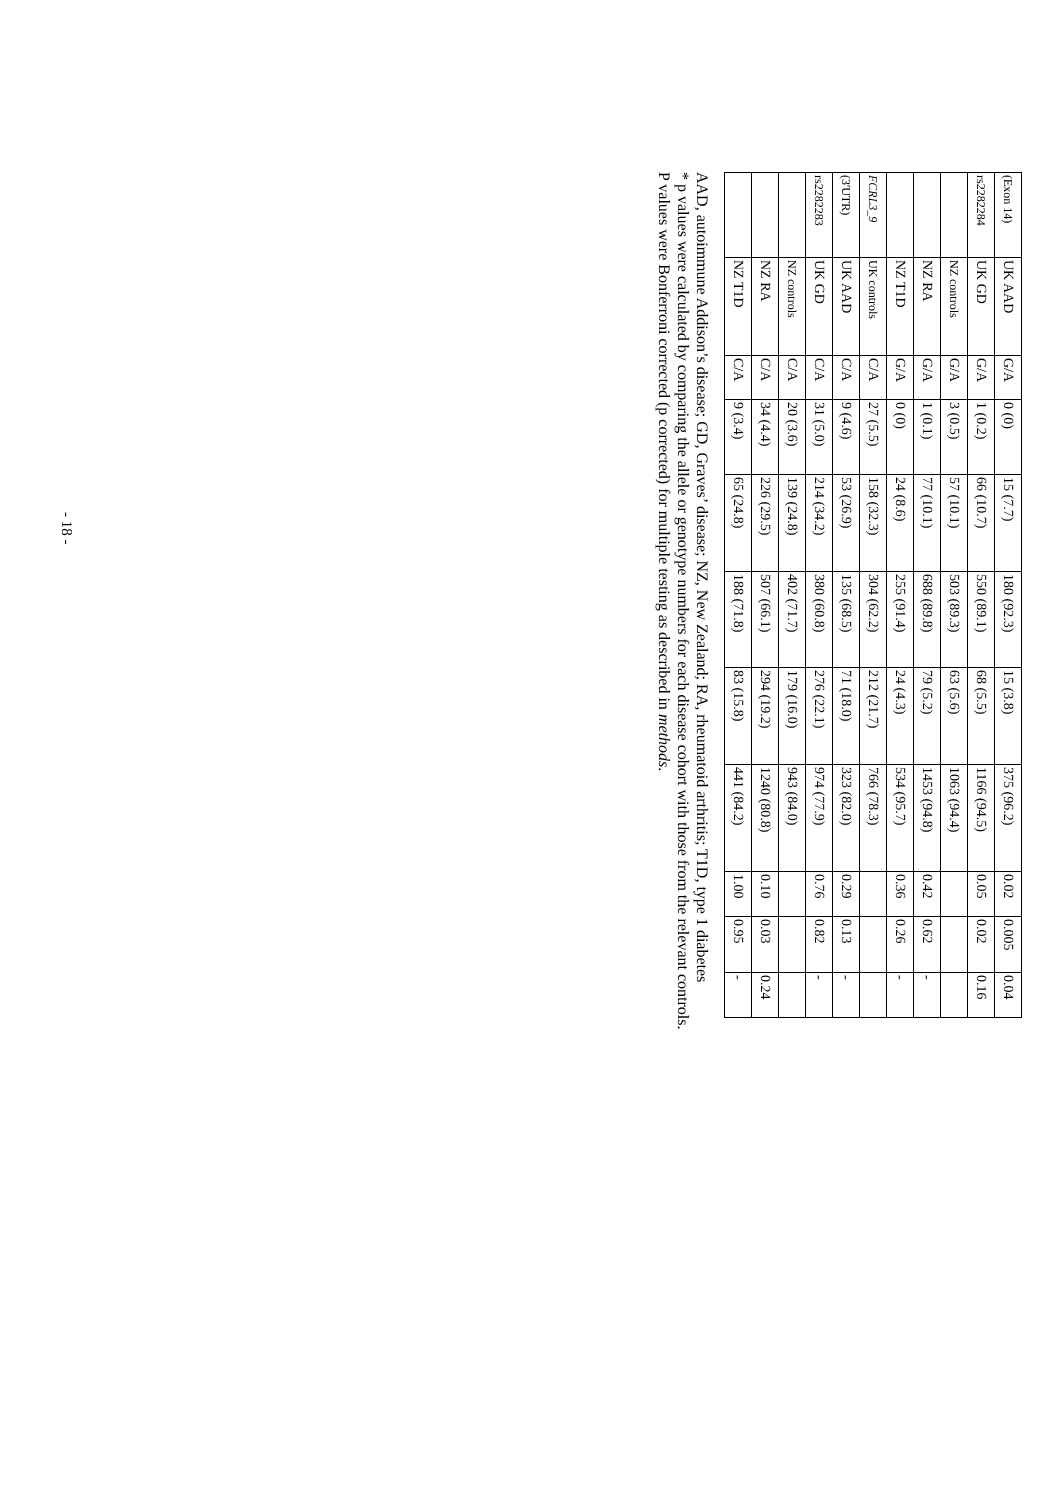| (Exon 14) | UK AAD | G/A | 0 (0) | 15 (7.7) | 180 (92.3) | 15 (3.8) | 375 (96.2) | 0.02 | 0.005 | 0.04 |
| rs2282284 | UK GD | G/A | 1 (0.2) | 66 (10.7) | 550 (89.1) | 68 (5.5) | 1166 (94.5) | 0.05 | 0.02 | 0.16 |
| | NZ controls | G/A | 3 (0.5) | 57 (10.1) | 503 (89.3) | 63 (5.6) | 1063 (94.4) | | | |
| | NZ RA | G/A | 1 (0.1) | 77 (10.1) | 688 (89.8) | 79 (5.2) | 1453 (94.8) | 0.42 | 0.62 | - |
| | NZ T1D | G/A | 0 (0) | 24 (8.6) | 255 (91.4) | 24 (4.3) | 534 (95.7) | 0.36 | 0.26 | - |
| FCRL3_9 | UK controls | C/A | 27 (5.5) | 158 (32.3) | 304 (62.2) | 212 (21.7) | 766 (78.3) | | | |
| (3'UTR) | UK AAD | C/A | 9 (4.6) | 53 (26.9) | 135 (68.5) | 71 (18.0) | 323 (82.0) | 0.29 | 0.13 | - |
| rs2282283 | UK GD | C/A | 31 (5.0) | 214 (34.2) | 380 (60.8) | 276 (22.1) | 974 (77.9) | 0.76 | 0.82 | - |
| | NZ controls | C/A | 20 (3.6) | 139 (24.8) | 402 (71.7) | 179 (16.0) | 943 (84.0) | | | |
| | NZ RA | C/A | 34 (4.4) | 226 (29.5) | 507 (66.1) | 294 (19.2) | 1240 (80.8) | 0.10 | 0.03 | 0.24 |
| | NZ T1D | C/A | 9 (3.4) | 65 (24.8) | 188 (71.8) | 83 (15.8) | 441 (84.2) | 1.00 | 0.95 | - |
AAD, autoimmune Addison’s disease; GD, Graves’ disease; NZ, New Zealand; RA, rheumatoid arthritis; T1D, type 1 diabetes
* p values were calculated by comparing the allele or genotype numbers for each disease cohort with those from the relevant controls.
P values were Bonferroni corrected (p corrected) for multiple testing as described in methods.
- 18 -